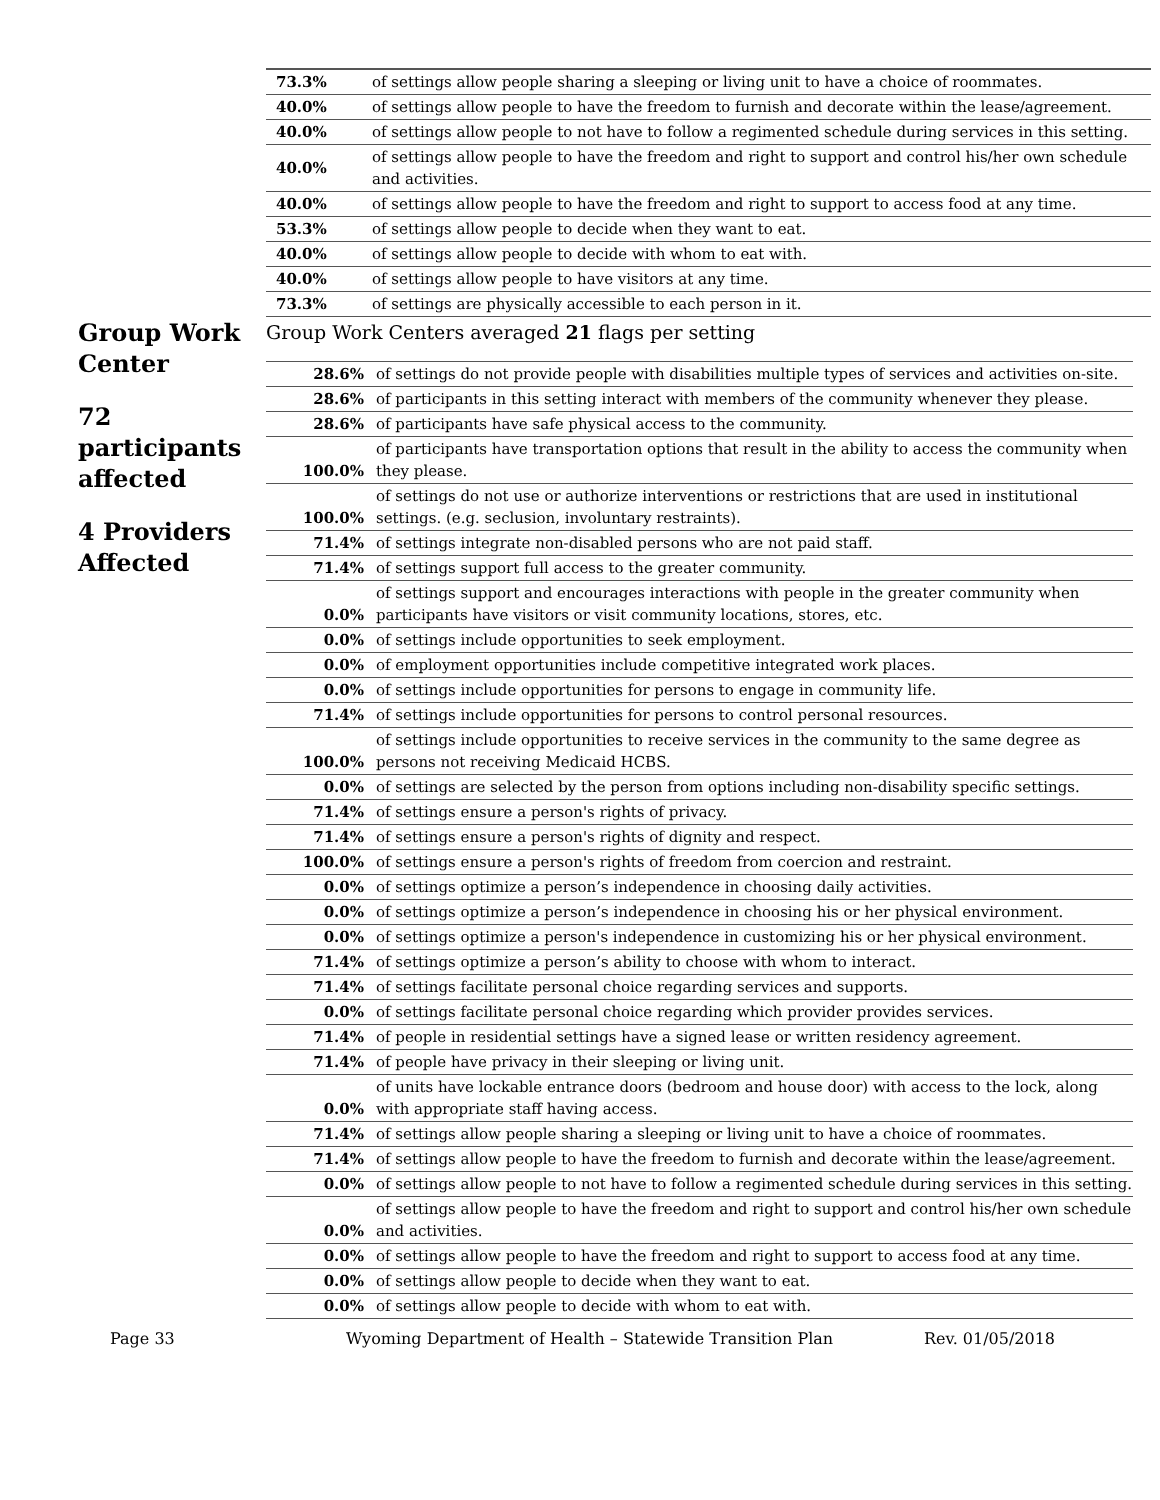| 73.3% | of settings allow people sharing a sleeping or living unit to have a choice of roommates. |
| 40.0% | of settings allow people to have the freedom to furnish and decorate within the lease/agreement. |
| 40.0% | of settings allow people to not have to follow a regimented schedule during services in this setting. |
| 40.0% | of settings allow people to have the freedom and right to support and control his/her own schedule and activities. |
| 40.0% | of settings allow people to have the freedom and right to support to access food at any time. |
| 53.3% | of settings allow people to decide when they want to eat. |
| 40.0% | of settings allow people to decide with whom to eat with. |
| 40.0% | of settings allow people to have visitors at any time. |
| 73.3% | of settings are physically accessible to each person in it. |
Group Work Center
72 participants affected
4 Providers Affected
Group Work Centers averaged 21 flags per setting
| 28.6% | of settings do not provide people with disabilities multiple types of services and activities on-site. |
| 28.6% | of participants in this setting interact with members of the community whenever they please. |
| 28.6% | of participants have safe physical access to the community. |
| 100.0% | of participants have transportation options that result in the ability to access the community when they please. |
| 100.0% | of settings do not use or authorize interventions or restrictions that are used in institutional settings. (e.g. seclusion, involuntary restraints). |
| 71.4% | of settings integrate non-disabled persons who are not paid staff. |
| 71.4% | of settings support full access to the greater community. |
| 0.0% | of settings support and encourages interactions with people in the greater community when participants have visitors or visit community locations, stores, etc. |
| 0.0% | of settings include opportunities to seek employment. |
| 0.0% | of employment opportunities include competitive integrated work places. |
| 0.0% | of settings include opportunities for persons to engage in community life. |
| 71.4% | of settings include opportunities for persons to control personal resources. |
| 100.0% | of settings include opportunities to receive services in the community to the same degree as persons not receiving Medicaid HCBS. |
| 0.0% | of settings are selected by the person from options including non-disability specific settings. |
| 71.4% | of settings ensure a person's rights of privacy. |
| 71.4% | of settings ensure a person's rights of dignity and respect. |
| 100.0% | of settings ensure a person's rights of freedom from coercion and restraint. |
| 0.0% | of settings optimize a person’s independence in choosing daily activities. |
| 0.0% | of settings optimize a person’s independence in choosing his or her physical environment. |
| 0.0% | of settings optimize a person's independence in customizing his or her physical environment. |
| 71.4% | of settings optimize a person’s ability to choose with whom to interact. |
| 71.4% | of settings facilitate personal choice regarding services and supports. |
| 0.0% | of settings facilitate personal choice regarding which provider provides services. |
| 71.4% | of people in residential settings have a signed lease or written residency agreement. |
| 71.4% | of people have privacy in their sleeping or living unit. |
| 0.0% | of units have lockable entrance doors (bedroom and house door) with access to the lock, along with appropriate staff having access. |
| 71.4% | of settings allow people sharing a sleeping or living unit to have a choice of roommates. |
| 71.4% | of settings allow people to have the freedom to furnish and decorate within the lease/agreement. |
| 0.0% | of settings allow people to not have to follow a regimented schedule during services in this setting. |
| 0.0% | of settings allow people to have the freedom and right to support and control his/her own schedule and activities. |
| 0.0% | of settings allow people to have the freedom and right to support to access food at any time. |
| 0.0% | of settings allow people to decide when they want to eat. |
| 0.0% | of settings allow people to decide with whom to eat with. |
Page 33 Wyoming Department of Health – Statewide Transition Plan Rev. 01/05/2018